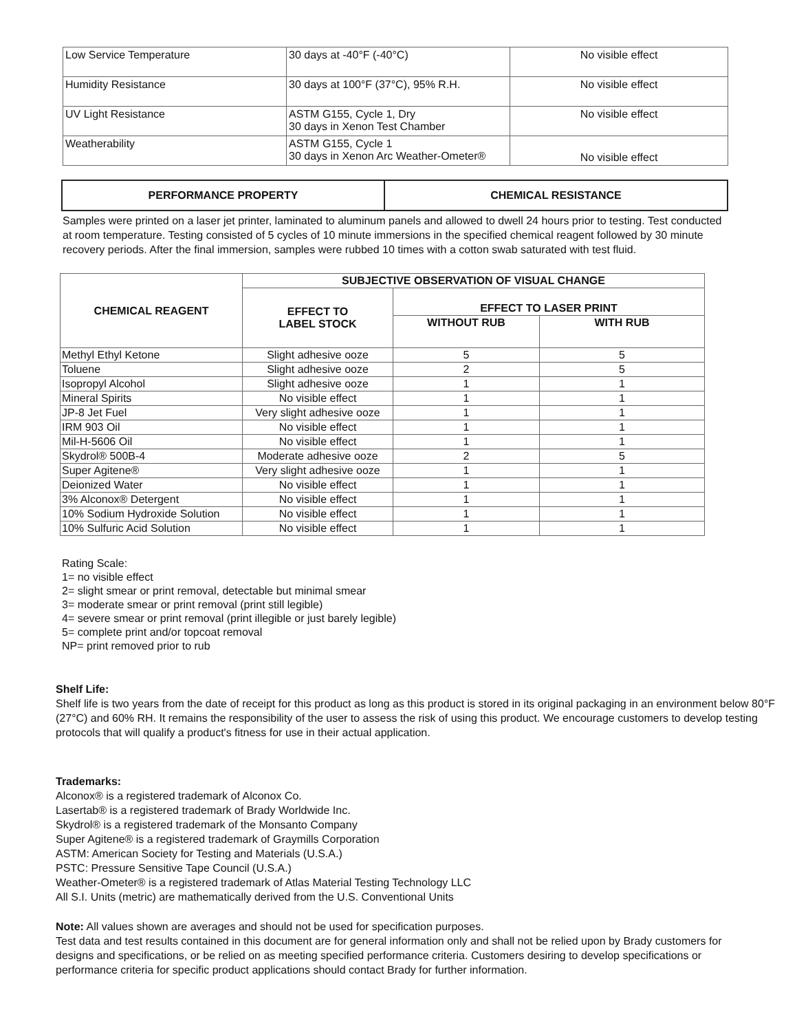| Low Service Temperature | 30 days at -40°F (-40°C) | No visible effect |
| Humidity Resistance | 30 days at 100°F (37°C), 95% R.H. | No visible effect |
| UV Light Resistance | ASTM G155, Cycle 1, Dry 30 days in Xenon Test Chamber | No visible effect |
| Weatherability | ASTM G155, Cycle 1 30 days in Xenon Arc Weather-Ometer® | No visible effect |
| PERFORMANCE PROPERTY | CHEMICAL RESISTANCE |
| --- | --- |
Samples were printed on a laser jet printer, laminated to aluminum panels and allowed to dwell 24 hours prior to testing. Test conducted at room temperature. Testing consisted of 5 cycles of 10 minute immersions in the specified chemical reagent followed by 30 minute recovery periods. After the final immersion, samples were rubbed 10 times with a cotton swab saturated with test fluid.
| CHEMICAL REAGENT | SUBJECTIVE OBSERVATION OF VISUAL CHANGE | | |
| --- | --- | --- | --- |
| | EFFECT TO LABEL STOCK | EFFECT TO LASER PRINT | |
| | | WITHOUT RUB | WITH RUB |
| Methyl Ethyl Ketone | Slight adhesive ooze | 5 | 5 |
| Toluene | Slight adhesive ooze | 2 | 5 |
| Isopropyl Alcohol | Slight adhesive ooze | 1 | 1 |
| Mineral Spirits | No visible effect | 1 | 1 |
| JP-8 Jet Fuel | Very slight adhesive ooze | 1 | 1 |
| IRM 903 Oil | No visible effect | 1 | 1 |
| Mil-H-5606 Oil | No visible effect | 1 | 1 |
| Skydrol® 500B-4 | Moderate adhesive ooze | 2 | 5 |
| Super Agitene® | Very slight adhesive ooze | 1 | 1 |
| Deionized Water | No visible effect | 1 | 1 |
| 3% Alconox® Detergent | No visible effect | 1 | 1 |
| 10% Sodium Hydroxide Solution | No visible effect | 1 | 1 |
| 10% Sulfuric Acid Solution | No visible effect | 1 | 1 |
Rating Scale:
1= no visible effect
2= slight smear or print removal, detectable but minimal smear
3= moderate smear or print removal (print still legible)
4= severe smear or print removal (print illegible or just barely legible)
5= complete print and/or topcoat removal
NP= print removed prior to rub
Shelf Life:
Shelf life is two years from the date of receipt for this product as long as this product is stored in its original packaging in an environment below 80°F (27°C) and 60% RH. It remains the responsibility of the user to assess the risk of using this product. We encourage customers to develop testing protocols that will qualify a product's fitness for use in their actual application.
Trademarks:
Alconox® is a registered trademark of Alconox Co.
Lasertab® is a registered trademark of Brady Worldwide Inc.
Skydrol® is a registered trademark of the Monsanto Company
Super Agitene® is a registered trademark of Graymills Corporation
ASTM: American Society for Testing and Materials (U.S.A.)
PSTC: Pressure Sensitive Tape Council (U.S.A.)
Weather-Ometer® is a registered trademark of Atlas Material Testing Technology LLC
All S.I. Units (metric) are mathematically derived from the U.S. Conventional Units
Note: All values shown are averages and should not be used for specification purposes.
Test data and test results contained in this document are for general information only and shall not be relied upon by Brady customers for designs and specifications, or be relied on as meeting specified performance criteria. Customers desiring to develop specifications or performance criteria for specific product applications should contact Brady for further information.